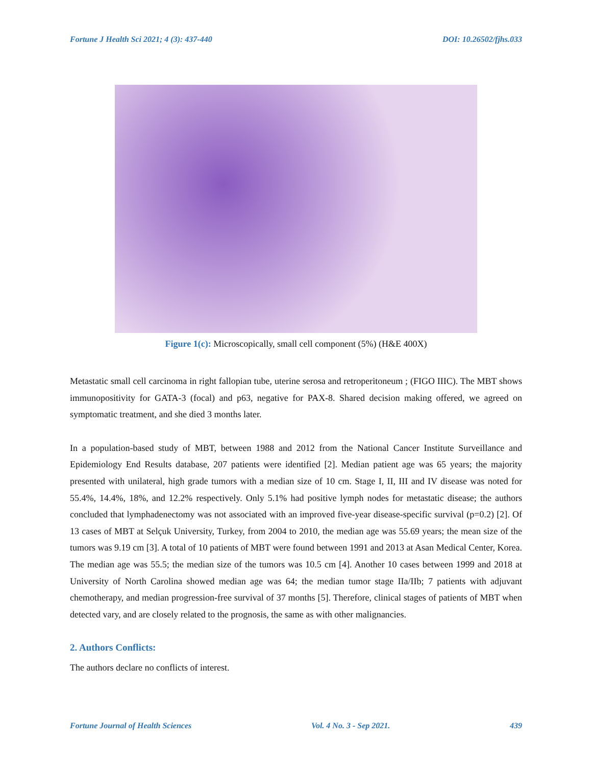Fortune J Health Sci 2021; 4 (3): 437-440 DOI: 10.26502/fjhs.033
Figure 1(c): Microscopically, small cell component (5%) (H&E 400X)
Metastatic small cell carcinoma in right fallopian tube, uterine serosa and retroperitoneum ; (FIGO IIIC). The MBT shows immunopositivity for GATA-3 (focal) and p63, negative for PAX-8. Shared decision making offered, we agreed on symptomatic treatment, and she died 3 months later.
In a population-based study of MBT, between 1988 and 2012 from the National Cancer Institute Surveillance and Epidemiology End Results database, 207 patients were identified [2]. Median patient age was 65 years; the majority presented with unilateral, high grade tumors with a median size of 10 cm. Stage I, II, III and IV disease was noted for 55.4%, 14.4%, 18%, and 12.2% respectively. Only 5.1% had positive lymph nodes for metastatic disease; the authors concluded that lymphadenectomy was not associated with an improved five-year disease-specific survival (p=0.2) [2]. Of 13 cases of MBT at Selçuk University, Turkey, from 2004 to 2010, the median age was 55.69 years; the mean size of the tumors was 9.19 cm [3]. A total of 10 patients of MBT were found between 1991 and 2013 at Asan Medical Center, Korea. The median age was 55.5; the median size of the tumors was 10.5 cm [4]. Another 10 cases between 1999 and 2018 at University of North Carolina showed median age was 64; the median tumor stage IIa/IIb; 7 patients with adjuvant chemotherapy, and median progression-free survival of 37 months [5]. Therefore, clinical stages of patients of MBT when detected vary, and are closely related to the prognosis, the same as with other malignancies.
2. Authors Conflicts:
The authors declare no conflicts of interest.
Fortune Journal of Health Sciences Vol. 4 No. 3 - Sep 2021. 439